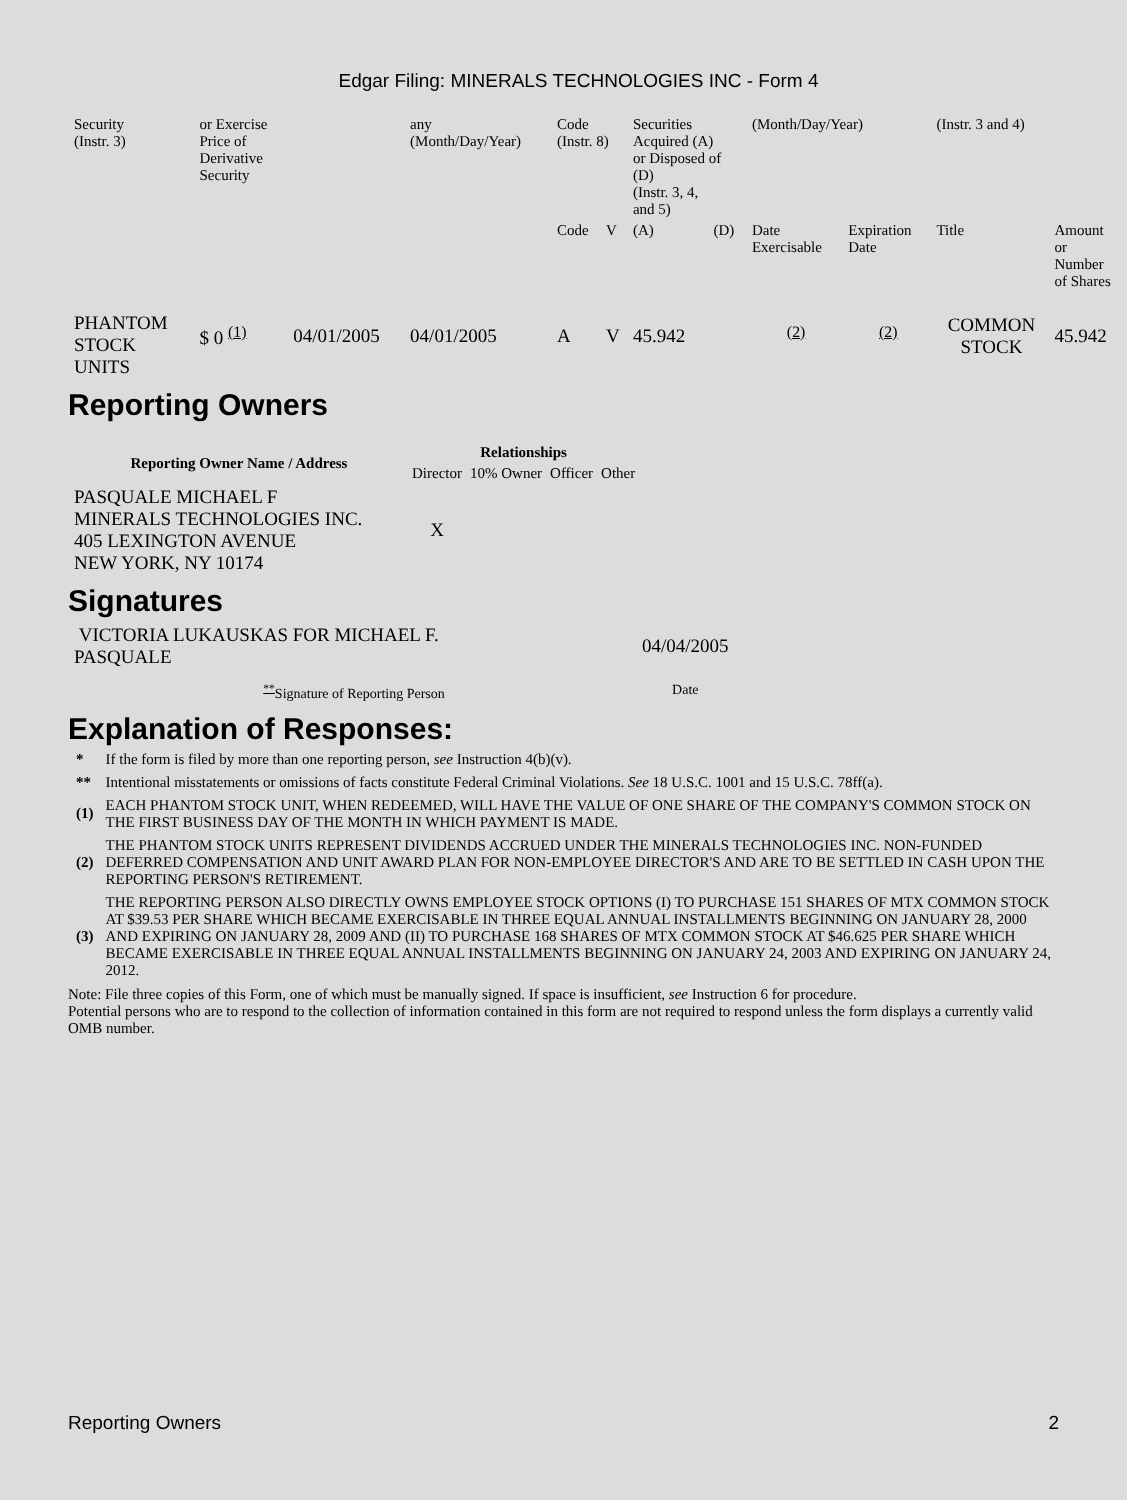Edgar Filing: MINERALS TECHNOLOGIES INC - Form 4
| Security (Instr. 3) | or Exercise Price of Derivative Security | | any (Month/Day/Year) | Code (Instr. 8) | | Securities Acquired (A) or Disposed of (D) (Instr. 3, 4, and 5) | | (Month/Day/Year) | | (Instr. 3 and 4) | |
| | | | | Code | V | (A) | (D) | Date Exercisable | Expiration Date | Title | Amount or Number of Shares |
| PHANTOM STOCK UNITS | $ 0 <sup>(1)</sup> | 04/01/2005 | 04/01/2005 | A | V | 45.942 | | <sup>(2)</sup> | <sup>(2)</sup> | COMMON STOCK | 45.942 |
Reporting Owners
| Reporting Owner Name / Address | Relationships | | | |
| --- | --- | --- | --- | --- |
| | Director | 10% Owner | Officer | Other |
| PASQUALE MICHAEL F MINERALS TECHNOLOGIES INC. 405 LEXINGTON AVENUE NEW YORK, NY 10174 | X | | | |
Signatures
| VICTORIA LUKAUSKAS FOR MICHAEL F. PASQUALE | 04/04/2005 |
| <sup>**</sup> Signature of Reporting Person | Date |
Explanation of Responses:
| * | If the form is filed by more than one reporting person, see Instruction 4(b)(v). |
| ** | Intentional misstatements or omissions of facts constitute Federal Criminal Violations. See 18 U.S.C. 1001 and 15 U.S.C. 78ff(a). |
| (1) | EACH PHANTOM STOCK UNIT, WHEN REDEEMED, WILL HAVE THE VALUE OF ONE SHARE OF THE COMPANY'S COMMON STOCK ON THE FIRST BUSINESS DAY OF THE MONTH IN WHICH PAYMENT IS MADE. |
| (2) | THE PHANTOM STOCK UNITS REPRESENT DIVIDENDS ACCRUED UNDER THE MINERALS TECHNOLOGIES INC. NON-FUNDED DEFERRED COMPENSATION AND UNIT AWARD PLAN FOR NON-EMPLOYEE DIRECTOR'S AND ARE TO BE SETTLED IN CASH UPON THE REPORTING PERSON'S RETIREMENT. |
| (3) | THE REPORTING PERSON ALSO DIRECTLY OWNS EMPLOYEE STOCK OPTIONS (I) TO PURCHASE 151 SHARES OF MTX COMMON STOCK AT $39.53 PER SHARE WHICH BECAME EXERCISABLE IN THREE EQUAL ANNUAL INSTALLMENTS BEGINNING ON JANUARY 28, 2000 AND EXPIRING ON JANUARY 28, 2009 AND (II) TO PURCHASE 168 SHARES OF MTX COMMON STOCK AT $46.625 PER SHARE WHICH BECAME EXERCISABLE IN THREE EQUAL ANNUAL INSTALLMENTS BEGINNING ON JANUARY 24, 2003 AND EXPIRING ON JANUARY 24, 2012. |
Note: File three copies of this Form, one of which must be manually signed. If space is insufficient, see Instruction 6 for procedure.
Potential persons who are to respond to the collection of information contained in this form are not required to respond unless the form displays a currently valid OMB number.
Reporting Owners 2